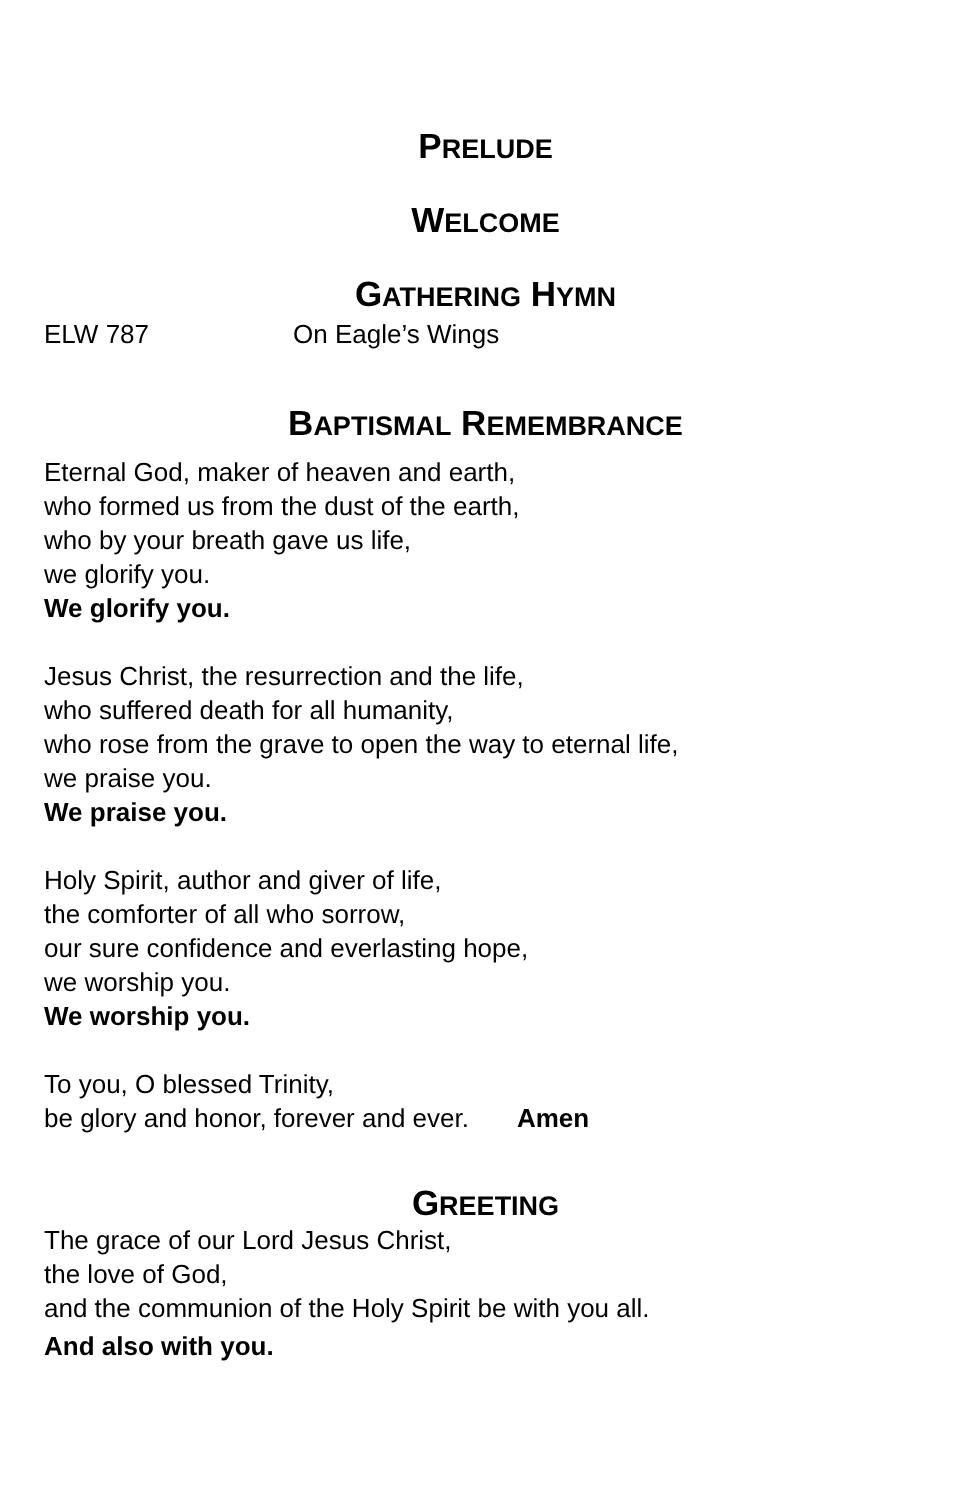PRELUDE
WELCOME
GATHERING HYMN
ELW 787 On Eagle’s Wings
BAPTISMAL REMEMBRANCE
Eternal God, maker of heaven and earth,
who formed us from the dust of the earth,
who by your breath gave us life,
we glorify you.
We glorify you.
Jesus Christ, the resurrection and the life,
who suffered death for all humanity,
who rose from the grave to open the way to eternal life,
we praise you.
We praise you.
Holy Spirit, author and giver of life,
the comforter of all who sorrow,
our sure confidence and everlasting hope,
we worship you.
We worship you.
To you, O blessed Trinity,
be glory and honor, forever and ever. Amen
GREETING
The grace of our Lord Jesus Christ,
the love of God,
and the communion of the Holy Spirit be with you all.
And also with you.